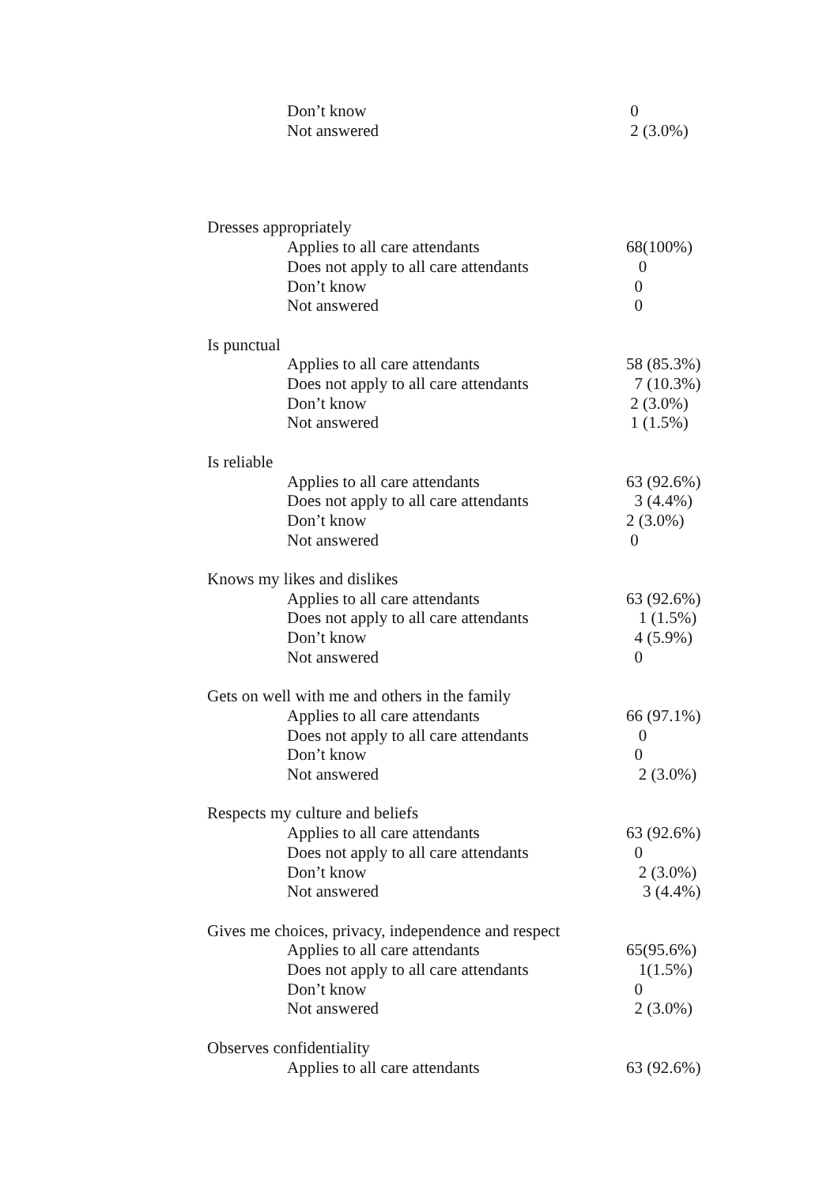| Don’t know | 0 |
| Not answered | 2 (3.0%) |
| Dresses appropriately | |
| Applies to all care attendants | 68(100%) |
| Does not apply to all care attendants | 0 |
| Don’t know | 0 |
| Not answered | 0 |
| Is punctual | |
| Applies to all care attendants | 58 (85.3%) |
| Does not apply to all care attendants | 7 (10.3%) |
| Don’t know | 2 (3.0%) |
| Not answered | 1 (1.5%) |
| Is reliable | |
| Applies to all care attendants | 63 (92.6%) |
| Does not apply to all care attendants | 3 (4.4%) |
| Don’t know | 2 (3.0%) |
| Not answered | 0 |
| Knows my likes and dislikes | |
| Applies to all care attendants | 63 (92.6%) |
| Does not apply to all care attendants | 1 (1.5%) |
| Don’t know | 4 (5.9%) |
| Not answered | 0 |
| Gets on well with me and others in the family | |
| Applies to all care attendants | 66 (97.1%) |
| Does not apply to all care attendants | 0 |
| Don’t know | 0 |
| Not answered | 2 (3.0%) |
| Respects my culture and beliefs | |
| Applies to all care attendants | 63 (92.6%) |
| Does not apply to all care attendants | 0 |
| Don’t know | 2 (3.0%) |
| Not answered | 3 (4.4%) |
| Gives me choices, privacy, independence and respect | |
| Applies to all care attendants | 65(95.6%) |
| Does not apply to all care attendants | 1(1.5%) |
| Don’t know | 0 |
| Not answered | 2 (3.0%) |
| Observes confidentiality | |
| Applies to all care attendants | 63 (92.6%) |